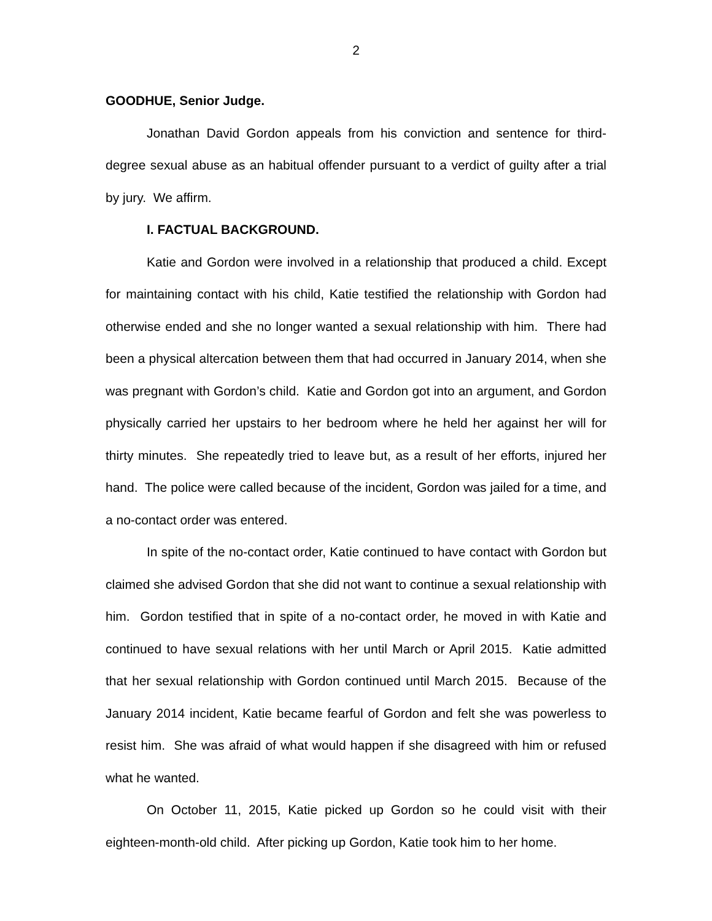2
GOODHUE, Senior Judge.
Jonathan David Gordon appeals from his conviction and sentence for third-degree sexual abuse as an habitual offender pursuant to a verdict of guilty after a trial by jury. We affirm.
I. FACTUAL BACKGROUND.
Katie and Gordon were involved in a relationship that produced a child. Except for maintaining contact with his child, Katie testified the relationship with Gordon had otherwise ended and she no longer wanted a sexual relationship with him. There had been a physical altercation between them that had occurred in January 2014, when she was pregnant with Gordon’s child. Katie and Gordon got into an argument, and Gordon physically carried her upstairs to her bedroom where he held her against her will for thirty minutes. She repeatedly tried to leave but, as a result of her efforts, injured her hand. The police were called because of the incident, Gordon was jailed for a time, and a no-contact order was entered.
In spite of the no-contact order, Katie continued to have contact with Gordon but claimed she advised Gordon that she did not want to continue a sexual relationship with him. Gordon testified that in spite of a no-contact order, he moved in with Katie and continued to have sexual relations with her until March or April 2015. Katie admitted that her sexual relationship with Gordon continued until March 2015. Because of the January 2014 incident, Katie became fearful of Gordon and felt she was powerless to resist him. She was afraid of what would happen if she disagreed with him or refused what he wanted.
On October 11, 2015, Katie picked up Gordon so he could visit with their eighteen-month-old child. After picking up Gordon, Katie took him to her home.